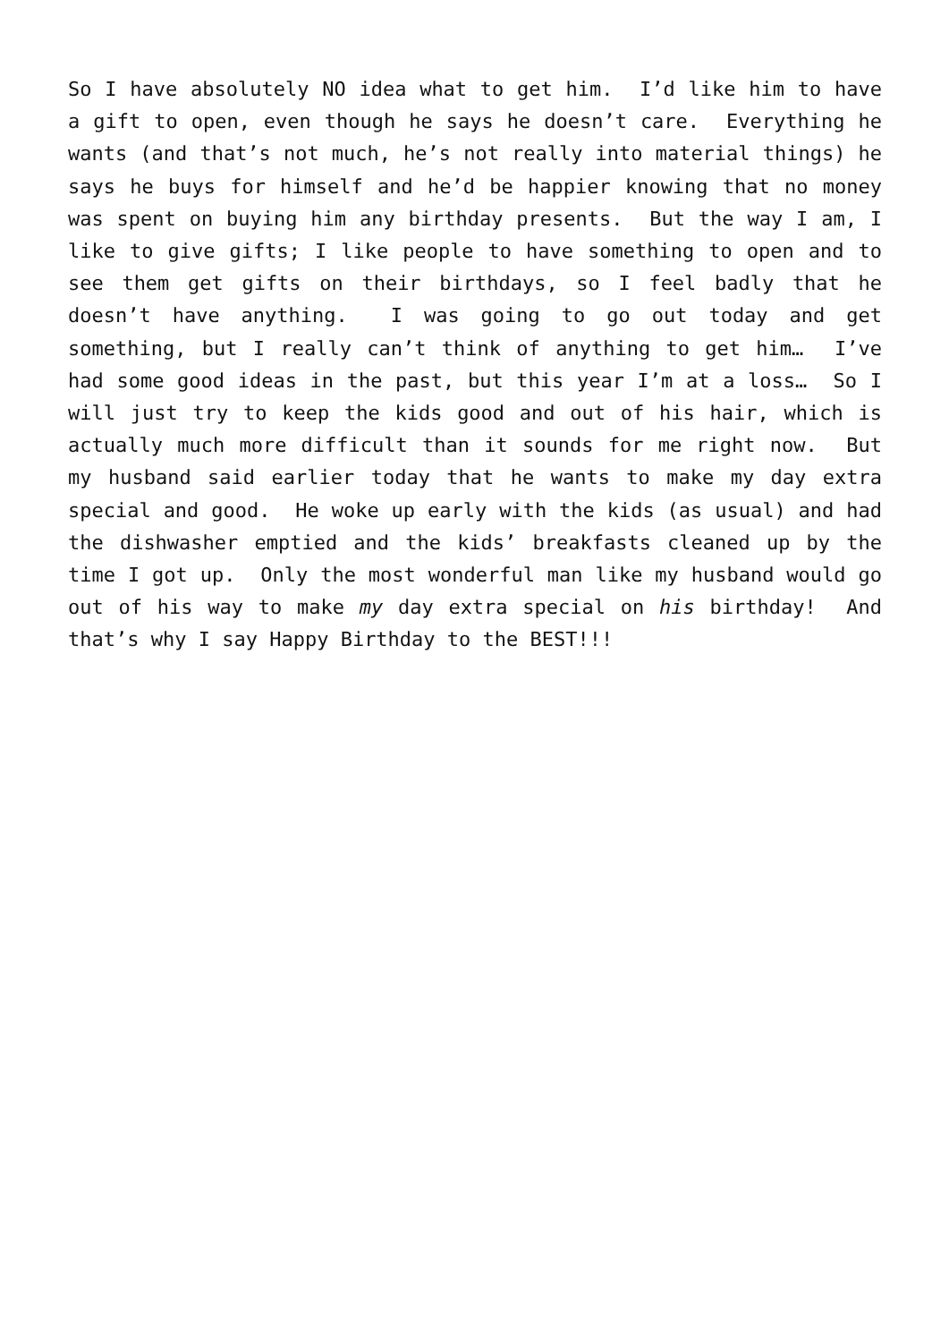So I have absolutely NO idea what to get him. I’d like him to have a gift to open, even though he says he doesn’t care. Everything he wants (and that’s not much, he’s not really into material things) he says he buys for himself and he’d be happier knowing that no money was spent on buying him any birthday presents. But the way I am, I like to give gifts; I like people to have something to open and to see them get gifts on their birthdays, so I feel badly that he doesn’t have anything. I was going to go out today and get something, but I really can’t think of anything to get him… I’ve had some good ideas in the past, but this year I’m at a loss… So I will just try to keep the kids good and out of his hair, which is actually much more difficult than it sounds for me right now. But my husband said earlier today that he wants to make my day extra special and good. He woke up early with the kids (as usual) and had the dishwasher emptied and the kids’ breakfasts cleaned up by the time I got up. Only the most wonderful man like my husband would go out of his way to make my day extra special on his birthday! And that’s why I say Happy Birthday to the BEST!!!